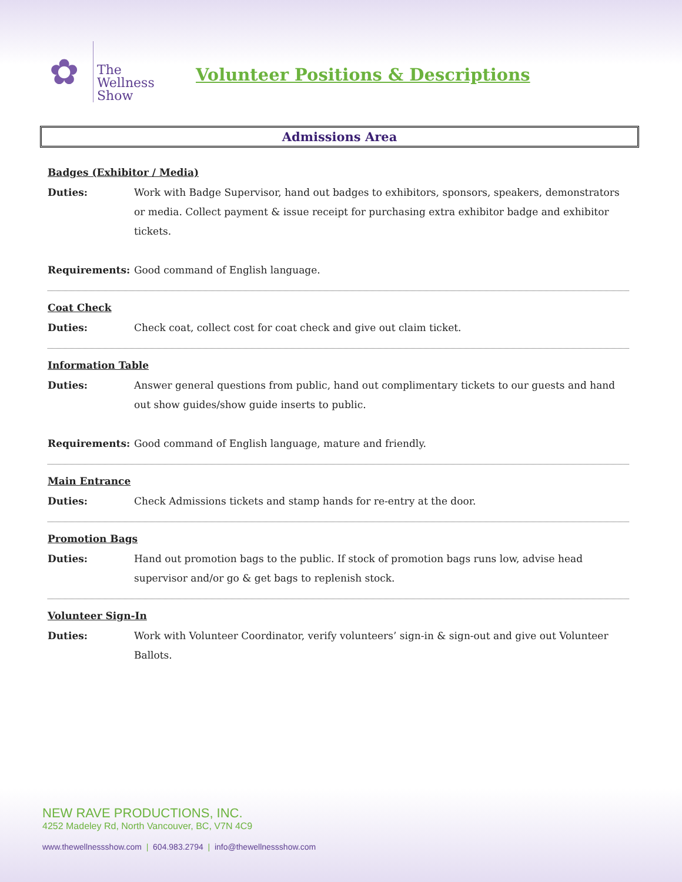✿
The
Wellness
Show
Volunteer Positions & Descriptions
Admissions Area
Badges (Exhibitor / Media)
Duties: Work with Badge Supervisor, hand out badges to exhibitors, sponsors, speakers, demonstrators or media. Collect payment & issue receipt for purchasing extra exhibitor badge and exhibitor tickets.
Requirements: Good command of English language.
Coat Check
Duties: Check coat, collect cost for coat check and give out claim ticket.
Information Table
Duties: Answer general questions from public, hand out complimentary tickets to our guests and hand out show guides/show guide inserts to public.
Requirements: Good command of English language, mature and friendly.
Main Entrance
Duties: Check Admissions tickets and stamp hands for re-entry at the door.
Promotion Bags
Duties: Hand out promotion bags to the public. If stock of promotion bags runs low, advise head supervisor and/or go & get bags to replenish stock.
Volunteer Sign-In
Duties: Work with Volunteer Coordinator, verify volunteers’ sign-in & sign-out and give out Volunteer Ballots.
NEW RAVE PRODUCTIONS, INC.
4252 Madeley Rd, North Vancouver, BC, V7N 4C9
www.thewellnessshow.com | 604.983.2794 | info@thewellnessshow.com